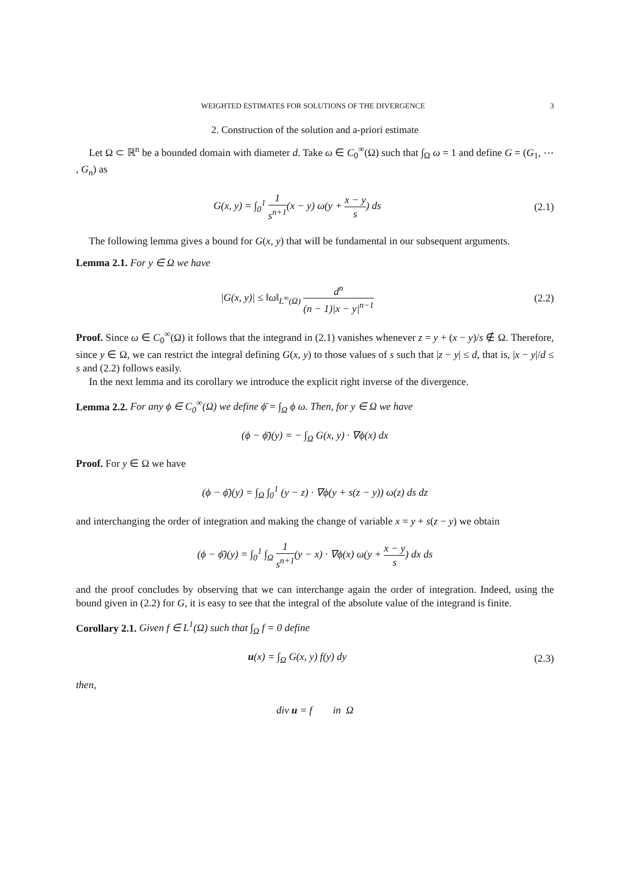WEIGHTED ESTIMATES FOR SOLUTIONS OF THE DIVERGENCE 3
2. Construction of the solution and a-priori estimate
Let Ω ⊂ ℝ<sup>n</sup> be a bounded domain with diameter d. Take ω ∈ C<sub>0</sub><sup>∞</sup>(Ω) such that ∫<sub>Ω</sub> ω = 1 and define G = (G<sub>1</sub>, ⋯ , G<sub>n</sub>) as
G(x, y) = ∫<sub>0</sub><sup>1</sup> 1 s<sup>n+1</sup>(x − y) ω(y + x − y s) ds
(2.1)
The following lemma gives a bound for G(x, y) that will be fundamental in our subsequent arguments.
Lemma 2.1. For y ∈ Ω we have
|G(x, y)| ≤ ‖ω‖<sub>L<sup>∞</sup>(Ω)</sub> d<sup>n</sup> (n − 1)|x − y|<sup>n−1</sup>
(2.2)
Proof. Since ω ∈ C<sub>0</sub><sup>∞</sup>(Ω) it follows that the integrand in (2.1) vanishes whenever z = y + (x − y)/s ∉ Ω. Therefore, since y ∈ Ω, we can restrict the integral defining G(x, y) to those values of s such that |z − y| ≤ d, that is, |x − y|/d ≤ s and (2.2) follows easily.
In the next lemma and its corollary we introduce the explicit right inverse of the divergence.
Lemma 2.2. For any ϕ ∈ C<sub>0</sub><sup>∞</sup>(Ω) we define ϕ̄ = ∫<sub>Ω</sub> ϕ ω. Then, for y ∈ Ω we have
(ϕ − ϕ̄)(y) = − ∫<sub>Ω</sub> G(x, y) · ∇ϕ(x) dx
Proof. For y ∈ Ω we have
(ϕ − ϕ̄)(y) = ∫<sub>Ω</sub> ∫<sub>0</sub><sup>1</sup> (y − z) · ∇ϕ(y + s(z − y)) ω(z) ds dz
and interchanging the order of integration and making the change of variable x = y + s(z − y) we obtain
(ϕ − ϕ̄)(y) = ∫<sub>0</sub><sup>1</sup> ∫<sub>Ω</sub> 1 s<sup>n+1</sup>(y − x) · ∇ϕ(x) ω(y + x − y s) dx ds
and the proof concludes by observing that we can interchange again the order of integration. Indeed, using the bound given in (2.2) for G, it is easy to see that the integral of the absolute value of the integrand is finite.
Corollary 2.1. Given f ∈ L<sup>1</sup>(Ω) such that ∫<sub>Ω</sub> f = 0 define
u(x) = ∫<sub>Ω</sub> G(x, y) f(y) dy (2.3)
then,
div u = f in Ω